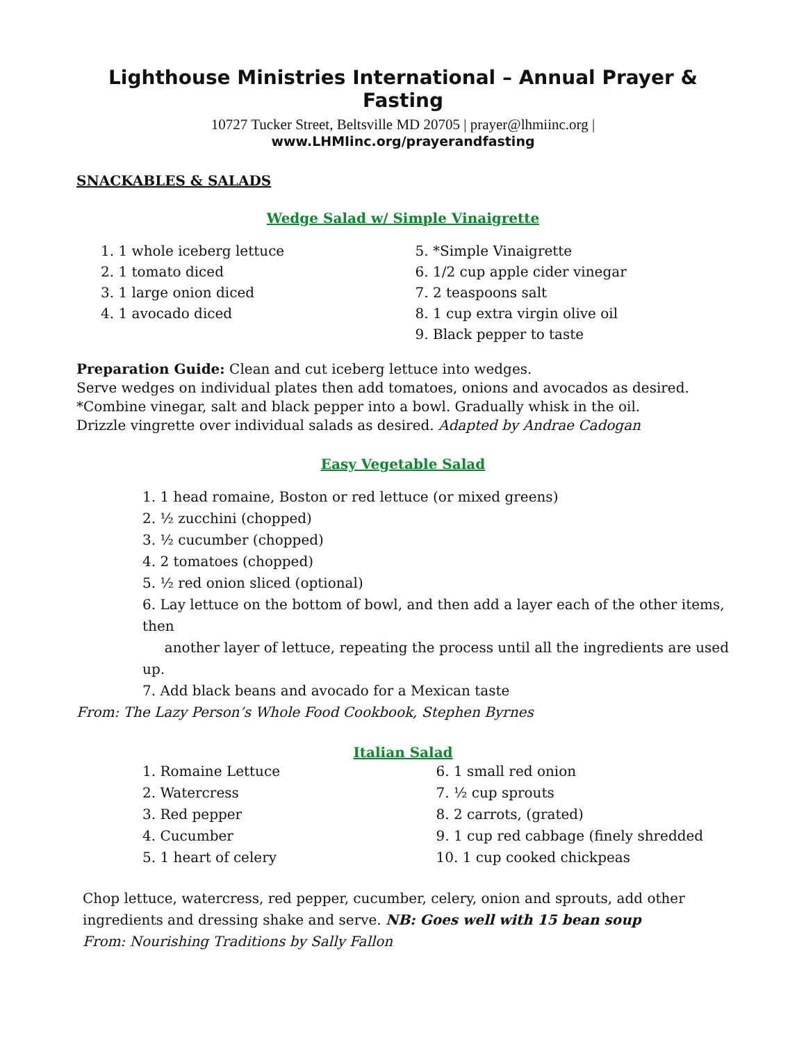Lighthouse Ministries International – Annual Prayer & Fasting
10727 Tucker Street, Beltsville MD 20705 | prayer@lhmiinc.org |
www.LHMIinc.org/prayerandfasting
SNACKABLES & SALADS
Wedge Salad w/ Simple Vinaigrette
1. 1 whole iceberg lettuce
2. 1 tomato diced
3. 1 large onion diced
4. 1 avocado diced
5. *Simple Vinaigrette
6. 1/2 cup apple cider vinegar
7. 2 teaspoons salt
8. 1 cup extra virgin olive oil
9. Black pepper to taste
Preparation Guide: Clean and cut iceberg lettuce into wedges.
Serve wedges on individual plates then add tomatoes, onions and avocados as desired.
*Combine vinegar, salt and black pepper into a bowl. Gradually whisk in the oil.
Drizzle vingrette over individual salads as desired. Adapted by Andrae Cadogan
Easy Vegetable Salad
1. 1 head romaine, Boston or red lettuce (or mixed greens)
2. ½ zucchini (chopped)
3. ½ cucumber (chopped)
4. 2 tomatoes (chopped)
5. ½ red onion sliced (optional)
6. Lay lettuce on the bottom of bowl, and then add a layer each of the other items, then
another layer of lettuce, repeating the process until all the ingredients are used up.
7. Add black beans and avocado for a Mexican taste
From: The Lazy Person’s Whole Food Cookbook, Stephen Byrnes
Italian Salad
1. Romaine Lettuce
2. Watercress
3. Red pepper
4. Cucumber
5. 1 heart of celery
6. 1 small red onion
7. ½ cup sprouts
8. 2 carrots, (grated)
9. 1 cup red cabbage (finely shredded
10. 1 cup cooked chickpeas
Chop lettuce, watercress, red pepper, cucumber, celery, onion and sprouts, add other
ingredients and dressing shake and serve. NB: Goes well with 15 bean soup
From: Nourishing Traditions by Sally Fallon